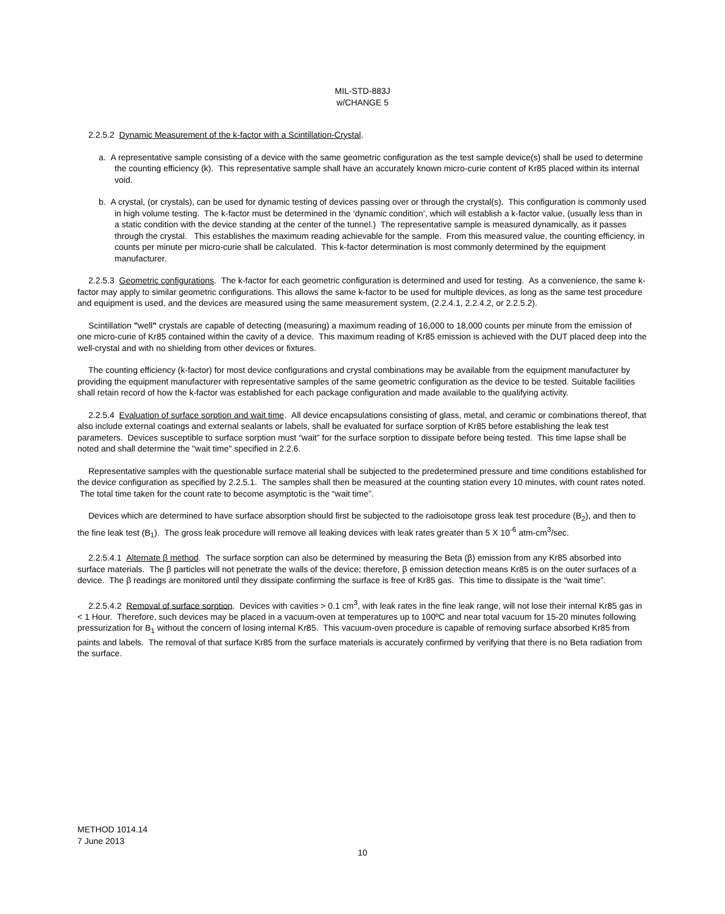MIL-STD-883J
w/CHANGE 5
2.2.5.2 Dynamic Measurement of the k-factor with a Scintillation-Crystal.
a. A representative sample consisting of a device with the same geometric configuration as the test sample device(s) shall be used to determine the counting efficiency (k). This representative sample shall have an accurately known micro-curie content of Kr85 placed within its internal void.
b. A crystal, (or crystals), can be used for dynamic testing of devices passing over or through the crystal(s). This configuration is commonly used in high volume testing. The k-factor must be determined in the ‘dynamic condition’, which will establish a k-factor value, (usually less than in a static condition with the device standing at the center of the tunnel.) The representative sample is measured dynamically, as it passes through the crystal. This establishes the maximum reading achievable for the sample. From this measured value, the counting efficiency, in counts per minute per micro-curie shall be calculated. This k-factor determination is most commonly determined by the equipment manufacturer.
2.2.5.3 Geometric configurations. The k-factor for each geometric configuration is determined and used for testing. As a convenience, the same k-factor may apply to similar geometric configurations. This allows the same k-factor to be used for multiple devices, as long as the same test procedure and equipment is used, and the devices are measured using the same measurement system, (2.2.4.1, 2.2.4.2, or 2.2.5.2).
Scintillation "well" crystals are capable of detecting (measuring) a maximum reading of 16,000 to 18,000 counts per minute from the emission of one micro-curie of Kr85 contained within the cavity of a device. This maximum reading of Kr85 emission is achieved with the DUT placed deep into the well-crystal and with no shielding from other devices or fixtures.
The counting efficiency (k-factor) for most device configurations and crystal combinations may be available from the equipment manufacturer by providing the equipment manufacturer with representative samples of the same geometric configuration as the device to be tested. Suitable facilities shall retain record of how the k-factor was established for each package configuration and made available to the qualifying activity.
2.2.5.4 Evaluation of surface sorption and wait time. All device encapsulations consisting of glass, metal, and ceramic or combinations thereof, that also include external coatings and external sealants or labels, shall be evaluated for surface sorption of Kr85 before establishing the leak test parameters. Devices susceptible to surface sorption must “wait” for the surface sorption to dissipate before being tested. This time lapse shall be noted and shall determine the "wait time" specified in 2.2.6.
Representative samples with the questionable surface material shall be subjected to the predetermined pressure and time conditions established for the device configuration as specified by 2.2.5.1. The samples shall then be measured at the counting station every 10 minutes, with count rates noted. The total time taken for the count rate to become asymptotic is the “wait time”.
Devices which are determined to have surface absorption should first be subjected to the radioisotope gross leak test procedure (B<sub>2</sub>), and then to the fine leak test (B<sub>1</sub>). The gross leak procedure will remove all leaking devices with leak rates greater than 5 X 10<sup>-6</sup> atm-cm<sup>3</sup>/sec.
2.2.5.4.1 Alternate β method. The surface sorption can also be determined by measuring the Beta (β) emission from any Kr85 absorbed into surface materials. The β particles will not penetrate the walls of the device; therefore, β emission detection means Kr85 is on the outer surfaces of a device. The β readings are monitored until they dissipate confirming the surface is free of Kr85 gas. This time to dissipate is the “wait time”.
2.2.5.4.2 Removal of surface sorption. Devices with cavities > 0.1 cm<sup>3</sup>, with leak rates in the fine leak range, will not lose their internal Kr85 gas in < 1 Hour. Therefore, such devices may be placed in a vacuum-oven at temperatures up to 100ºC and near total vacuum for 15-20 minutes following pressurization for B<sub>1</sub> without the concern of losing internal Kr85. This vacuum-oven procedure is capable of removing surface absorbed Kr85 from paints and labels. The removal of that surface Kr85 from the surface materials is accurately confirmed by verifying that there is no Beta radiation from the surface.
METHOD 1014.14
7 June 2013
10